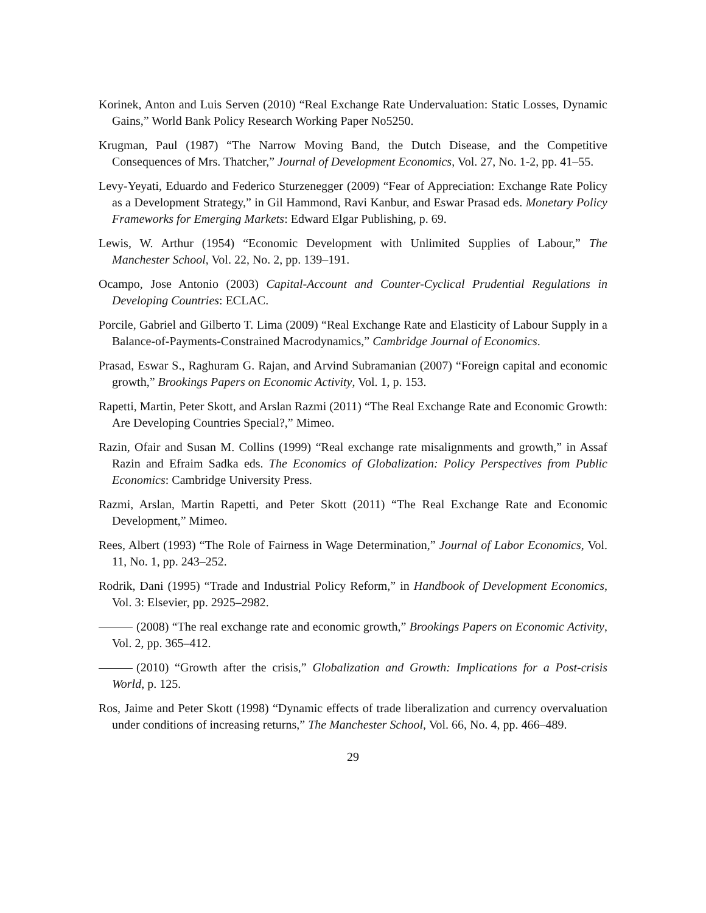Korinek, Anton and Luis Serven (2010) “Real Exchange Rate Undervaluation: Static Losses, Dynamic Gains,” World Bank Policy Research Working Paper No5250.
Krugman, Paul (1987) “The Narrow Moving Band, the Dutch Disease, and the Competitive Consequences of Mrs. Thatcher,” Journal of Development Economics, Vol. 27, No. 1-2, pp. 41–55.
Levy-Yeyati, Eduardo and Federico Sturzenegger (2009) “Fear of Appreciation: Exchange Rate Policy as a Development Strategy,” in Gil Hammond, Ravi Kanbur, and Eswar Prasad eds. Monetary Policy Frameworks for Emerging Markets: Edward Elgar Publishing, p. 69.
Lewis, W. Arthur (1954) “Economic Development with Unlimited Supplies of Labour,” The Manchester School, Vol. 22, No. 2, pp. 139–191.
Ocampo, Jose Antonio (2003) Capital-Account and Counter-Cyclical Prudential Regulations in Developing Countries: ECLAC.
Porcile, Gabriel and Gilberto T. Lima (2009) “Real Exchange Rate and Elasticity of Labour Supply in a Balance-of-Payments-Constrained Macrodynamics,” Cambridge Journal of Economics.
Prasad, Eswar S., Raghuram G. Rajan, and Arvind Subramanian (2007) “Foreign capital and economic growth,” Brookings Papers on Economic Activity, Vol. 1, p. 153.
Rapetti, Martin, Peter Skott, and Arslan Razmi (2011) “The Real Exchange Rate and Economic Growth: Are Developing Countries Special?,” Mimeo.
Razin, Ofair and Susan M. Collins (1999) “Real exchange rate misalignments and growth,” in Assaf Razin and Efraim Sadka eds. The Economics of Globalization: Policy Perspectives from Public Economics: Cambridge University Press.
Razmi, Arslan, Martin Rapetti, and Peter Skott (2011) “The Real Exchange Rate and Economic Development,” Mimeo.
Rees, Albert (1993) “The Role of Fairness in Wage Determination,” Journal of Labor Economics, Vol. 11, No. 1, pp. 243–252.
Rodrik, Dani (1995) “Trade and Industrial Policy Reform,” in Handbook of Development Economics, Vol. 3: Elsevier, pp. 2925–2982.
(2008) “The real exchange rate and economic growth,” Brookings Papers on Economic Activity, Vol. 2, pp. 365–412.
(2010) “Growth after the crisis,” Globalization and Growth: Implications for a Post-crisis World, p. 125.
Ros, Jaime and Peter Skott (1998) “Dynamic effects of trade liberalization and currency overvaluation under conditions of increasing returns,” The Manchester School, Vol. 66, No. 4, pp. 466–489.
29